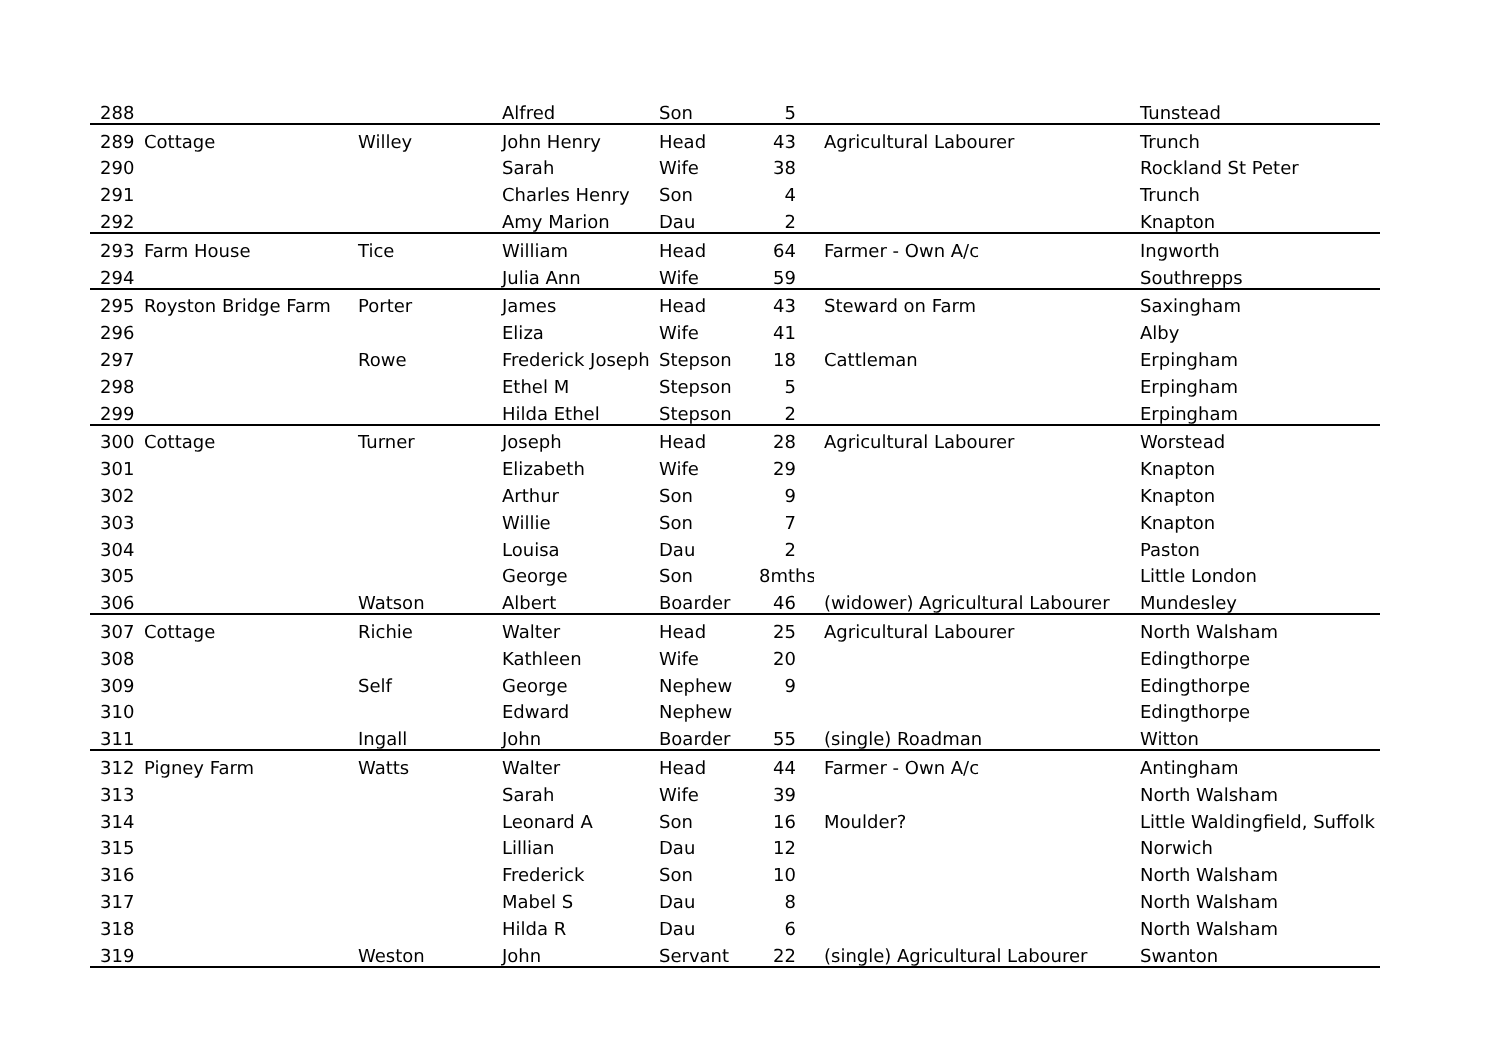| 288 | | | Alfred | Son | 5 | | Tunstead |
| 289 | Cottage | Willey | John Henry | Head | 43 | Agricultural Labourer | Trunch |
| 290 | | | Sarah | Wife | 38 | | Rockland St Peter |
| 291 | | | Charles Henry | Son | 4 | | Trunch |
| 292 | | | Amy Marion | Dau | 2 | | Knapton |
| 293 | Farm House | Tice | William | Head | 64 | Farmer - Own A/c | Ingworth |
| 294 | | | Julia Ann | Wife | 59 | | Southrepps |
| 295 | Royston Bridge Farm | Porter | James | Head | 43 | Steward on Farm | Saxingham |
| 296 | | | Eliza | Wife | 41 | | Alby |
| 297 | | Rowe | Frederick Joseph | Stepson | 18 | Cattleman | Erpingham |
| 298 | | | Ethel M | Stepson | 5 | | Erpingham |
| 299 | | | Hilda Ethel | Stepson | 2 | | Erpingham |
| 300 | Cottage | Turner | Joseph | Head | 28 | Agricultural Labourer | Worstead |
| 301 | | | Elizabeth | Wife | 29 | | Knapton |
| 302 | | | Arthur | Son | 9 | | Knapton |
| 303 | | | Willie | Son | 7 | | Knapton |
| 304 | | | Louisa | Dau | 2 | | Paston |
| 305 | | | George | Son | 8mths | | Little London |
| 306 | | Watson | Albert | Boarder | 46 | (widower) Agricultural Labourer | Mundesley |
| 307 | Cottage | Richie | Walter | Head | 25 | Agricultural Labourer | North Walsham |
| 308 | | | Kathleen | Wife | 20 | | Edingthorpe |
| 309 | | Self | George | Nephew | 9 | | Edingthorpe |
| 310 | | | Edward | Nephew | | | Edingthorpe |
| 311 | | Ingall | John | Boarder | 55 | (single) Roadman | Witton |
| 312 | Pigney Farm | Watts | Walter | Head | 44 | Farmer - Own A/c | Antingham |
| 313 | | | Sarah | Wife | 39 | | North Walsham |
| 314 | | | Leonard A | Son | 16 | Moulder? | Little Waldingfield, Suffolk |
| 315 | | | Lillian | Dau | 12 | | Norwich |
| 316 | | | Frederick | Son | 10 | | North Walsham |
| 317 | | | Mabel S | Dau | 8 | | North Walsham |
| 318 | | | Hilda R | Dau | 6 | | North Walsham |
| 319 | | Weston | John | Servant | 22 | (single) Agricultural Labourer | Swanton |